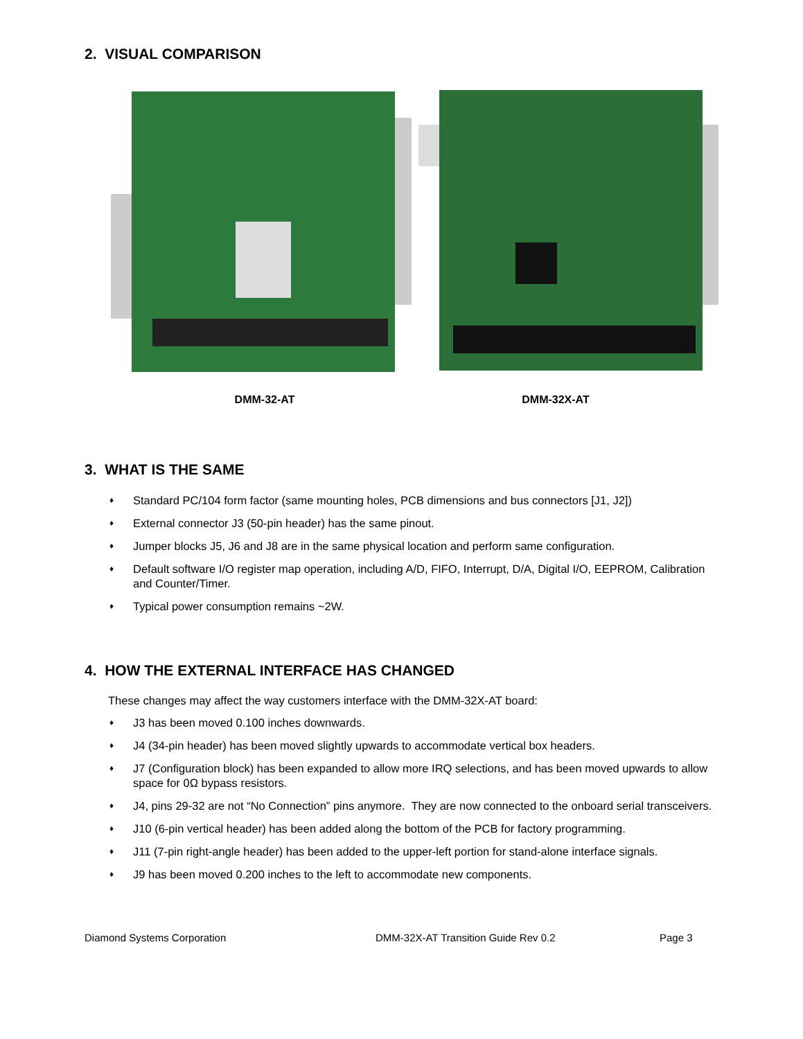2. VISUAL COMPARISON
DMM-32-AT DMM-32X-AT
3. WHAT IS THE SAME
♦ Standard PC/104 form factor (same mounting holes, PCB dimensions and bus connectors [J1, J2])
♦ External connector J3 (50-pin header) has the same pinout.
♦ Jumper blocks J5, J6 and J8 are in the same physical location and perform same configuration.
♦ Default software I/O register map operation, including A/D, FIFO, Interrupt, D/A, Digital I/O, EEPROM, Calibration and Counter/Timer.
♦ Typical power consumption remains ~2W.
4. HOW THE EXTERNAL INTERFACE HAS CHANGED
These changes may affect the way customers interface with the DMM-32X-AT board:
♦ J3 has been moved 0.100 inches downwards.
♦ J4 (34-pin header) has been moved slightly upwards to accommodate vertical box headers.
♦ J7 (Configuration block) has been expanded to allow more IRQ selections, and has been moved upwards to allow space for 0Ω bypass resistors.
♦ J4, pins 29-32 are not “No Connection” pins anymore. They are now connected to the onboard serial transceivers.
♦ J10 (6-pin vertical header) has been added along the bottom of the PCB for factory programming.
♦ J11 (7-pin right-angle header) has been added to the upper-left portion for stand-alone interface signals.
♦ J9 has been moved 0.200 inches to the left to accommodate new components.
Diamond Systems Corporation DMM-32X-AT Transition Guide Rev 0.2 Page 3